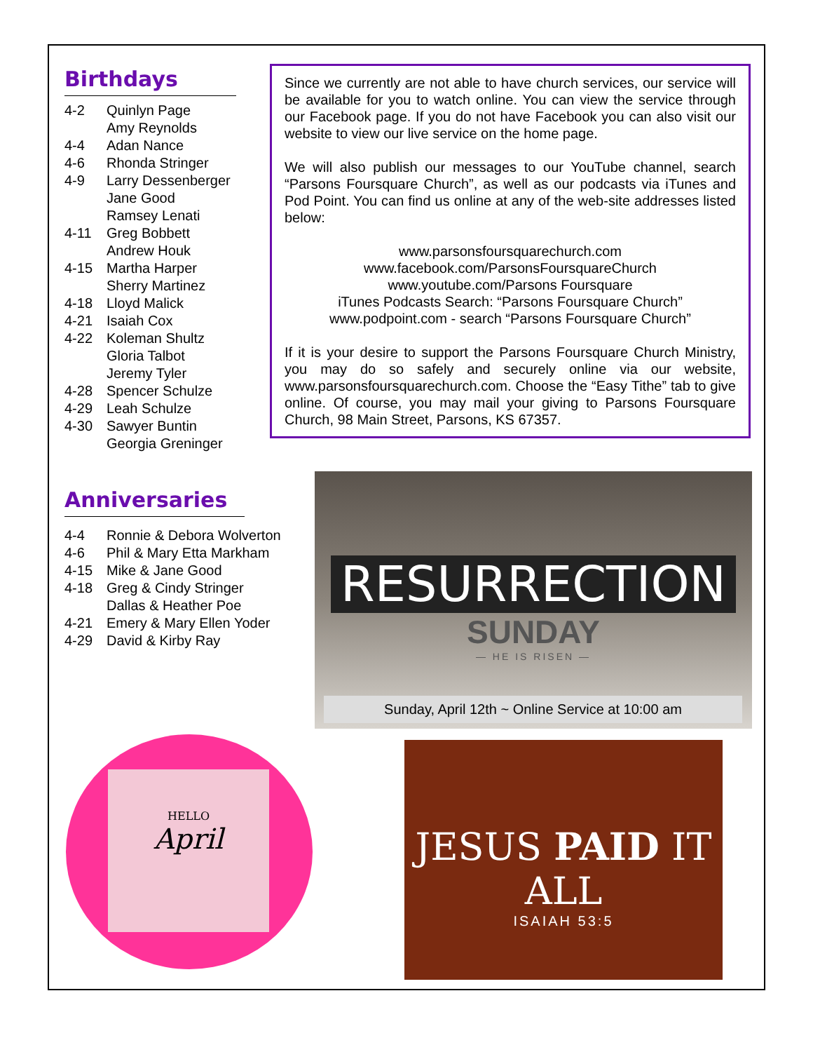Birthdays
4-2 Quinlyn Page
Amy Reynolds
4-4 Adan Nance
4-6 Rhonda Stringer
4-9 Larry Dessenberger
Jane Good
Ramsey Lenati
4-11 Greg Bobbett
Andrew Houk
4-15 Martha Harper
Sherry Martinez
4-18 Lloyd Malick
4-21 Isaiah Cox
4-22 Koleman Shultz
Gloria Talbot
Jeremy Tyler
4-28 Spencer Schulze
4-29 Leah Schulze
4-30 Sawyer Buntin
Georgia Greninger
Anniversaries
4-4 Ronnie & Debora Wolverton
4-6 Phil & Mary Etta Markham
4-15 Mike & Jane Good
4-18 Greg & Cindy Stringer
Dallas & Heather Poe
4-21 Emery & Mary Ellen Yoder
4-29 David & Kirby Ray
Since we currently are not able to have church services, our service will be available for you to watch online. You can view the service through our Facebook page. If you do not have Facebook you can also visit our website to view our live service on the home page.
We will also publish our messages to our YouTube channel, search “Parsons Foursquare Church”, as well as our podcasts via iTunes and Pod Point. You can find us online at any of the web-site addresses listed below:
www.parsonsfoursquarechurch.com
www.facebook.com/ParsonsFoursquareChurch
www.youtube.com/Parsons Foursquare
iTunes Podcasts Search: “Parsons Foursquare Church”
www.podpoint.com - search “Parsons Foursquare Church”
If it is your desire to support the Parsons Foursquare Church Ministry, you may do so safely and securely online via our website, www.parsonsfoursquarechurch.com. Choose the “Easy Tithe” tab to give online. Of course, you may mail your giving to Parsons Foursquare Church, 98 Main Street, Parsons, KS 67357.
RESURRECTION
SUNDAY
— HE IS RISEN —
Sunday, April 12th ~ Online Service at 10:00 am
HELLO
April
JESUS PAID IT ALL
ISAIAH 53:5